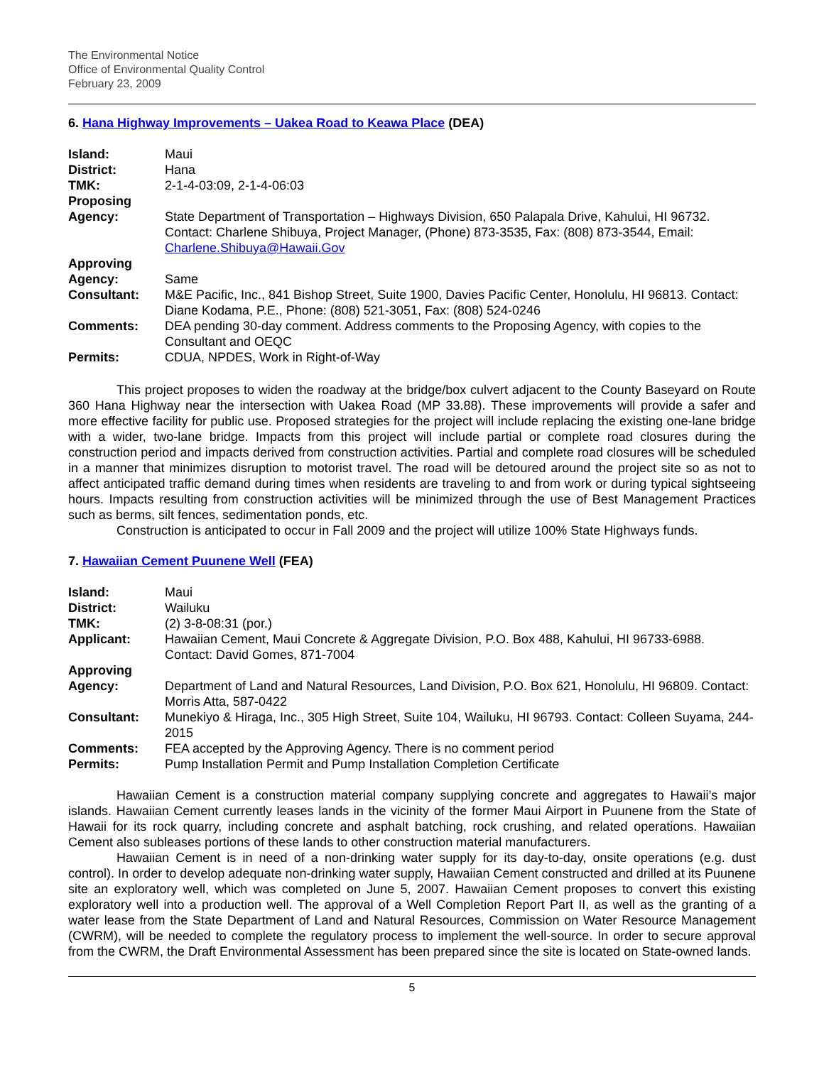The Environmental Notice
Office of Environmental Quality Control
February 23, 2009
6. Hana Highway Improvements – Uakea Road to Keawa Place (DEA)
| Island: | Maui |
| District: | Hana |
| TMK: | 2-1-4-03:09, 2-1-4-06:03 |
| Proposing Agency: | State Department of Transportation – Highways Division, 650 Palapala Drive, Kahului, HI 96732. Contact: Charlene Shibuya, Project Manager, (Phone) 873-3535, Fax: (808) 873-3544, Email: Charlene.Shibuya@Hawaii.Gov |
| Approving Agency: | Same |
| Consultant: | M&E Pacific, Inc., 841 Bishop Street, Suite 1900, Davies Pacific Center, Honolulu, HI 96813. Contact: Diane Kodama, P.E., Phone: (808) 521-3051, Fax: (808) 524-0246 |
| Comments: | DEA pending 30-day comment. Address comments to the Proposing Agency, with copies to the Consultant and OEQC |
| Permits: | CDUA, NPDES, Work in Right-of-Way |
This project proposes to widen the roadway at the bridge/box culvert adjacent to the County Baseyard on Route 360 Hana Highway near the intersection with Uakea Road (MP 33.88). These improvements will provide a safer and more effective facility for public use. Proposed strategies for the project will include replacing the existing one-lane bridge with a wider, two-lane bridge. Impacts from this project will include partial or complete road closures during the construction period and impacts derived from construction activities. Partial and complete road closures will be scheduled in a manner that minimizes disruption to motorist travel. The road will be detoured around the project site so as not to affect anticipated traffic demand during times when residents are traveling to and from work or during typical sightseeing hours. Impacts resulting from construction activities will be minimized through the use of Best Management Practices such as berms, silt fences, sedimentation ponds, etc.
Construction is anticipated to occur in Fall 2009 and the project will utilize 100% State Highways funds.
7. Hawaiian Cement Puunene Well (FEA)
| Island: | Maui |
| District: | Wailuku |
| TMK: | (2) 3-8-08:31 (por.) |
| Applicant: | Hawaiian Cement, Maui Concrete & Aggregate Division, P.O. Box 488, Kahului, HI 96733-6988. Contact: David Gomes, 871-7004 |
| Approving Agency: | Department of Land and Natural Resources, Land Division, P.O. Box 621, Honolulu, HI 96809. Contact: Morris Atta, 587-0422 |
| Consultant: | Munekiyo & Hiraga, Inc., 305 High Street, Suite 104, Wailuku, HI 96793. Contact: Colleen Suyama, 244-2015 |
| Comments: | FEA accepted by the Approving Agency. There is no comment period |
| Permits: | Pump Installation Permit and Pump Installation Completion Certificate |
Hawaiian Cement is a construction material company supplying concrete and aggregates to Hawaii’s major islands. Hawaiian Cement currently leases lands in the vicinity of the former Maui Airport in Puunene from the State of Hawaii for its rock quarry, including concrete and asphalt batching, rock crushing, and related operations. Hawaiian Cement also subleases portions of these lands to other construction material manufacturers.
Hawaiian Cement is in need of a non-drinking water supply for its day-to-day, onsite operations (e.g. dust control). In order to develop adequate non-drinking water supply, Hawaiian Cement constructed and drilled at its Puunene site an exploratory well, which was completed on June 5, 2007. Hawaiian Cement proposes to convert this existing exploratory well into a production well. The approval of a Well Completion Report Part II, as well as the granting of a water lease from the State Department of Land and Natural Resources, Commission on Water Resource Management (CWRM), will be needed to complete the regulatory process to implement the well-source. In order to secure approval from the CWRM, the Draft Environmental Assessment has been prepared since the site is located on State-owned lands.
5